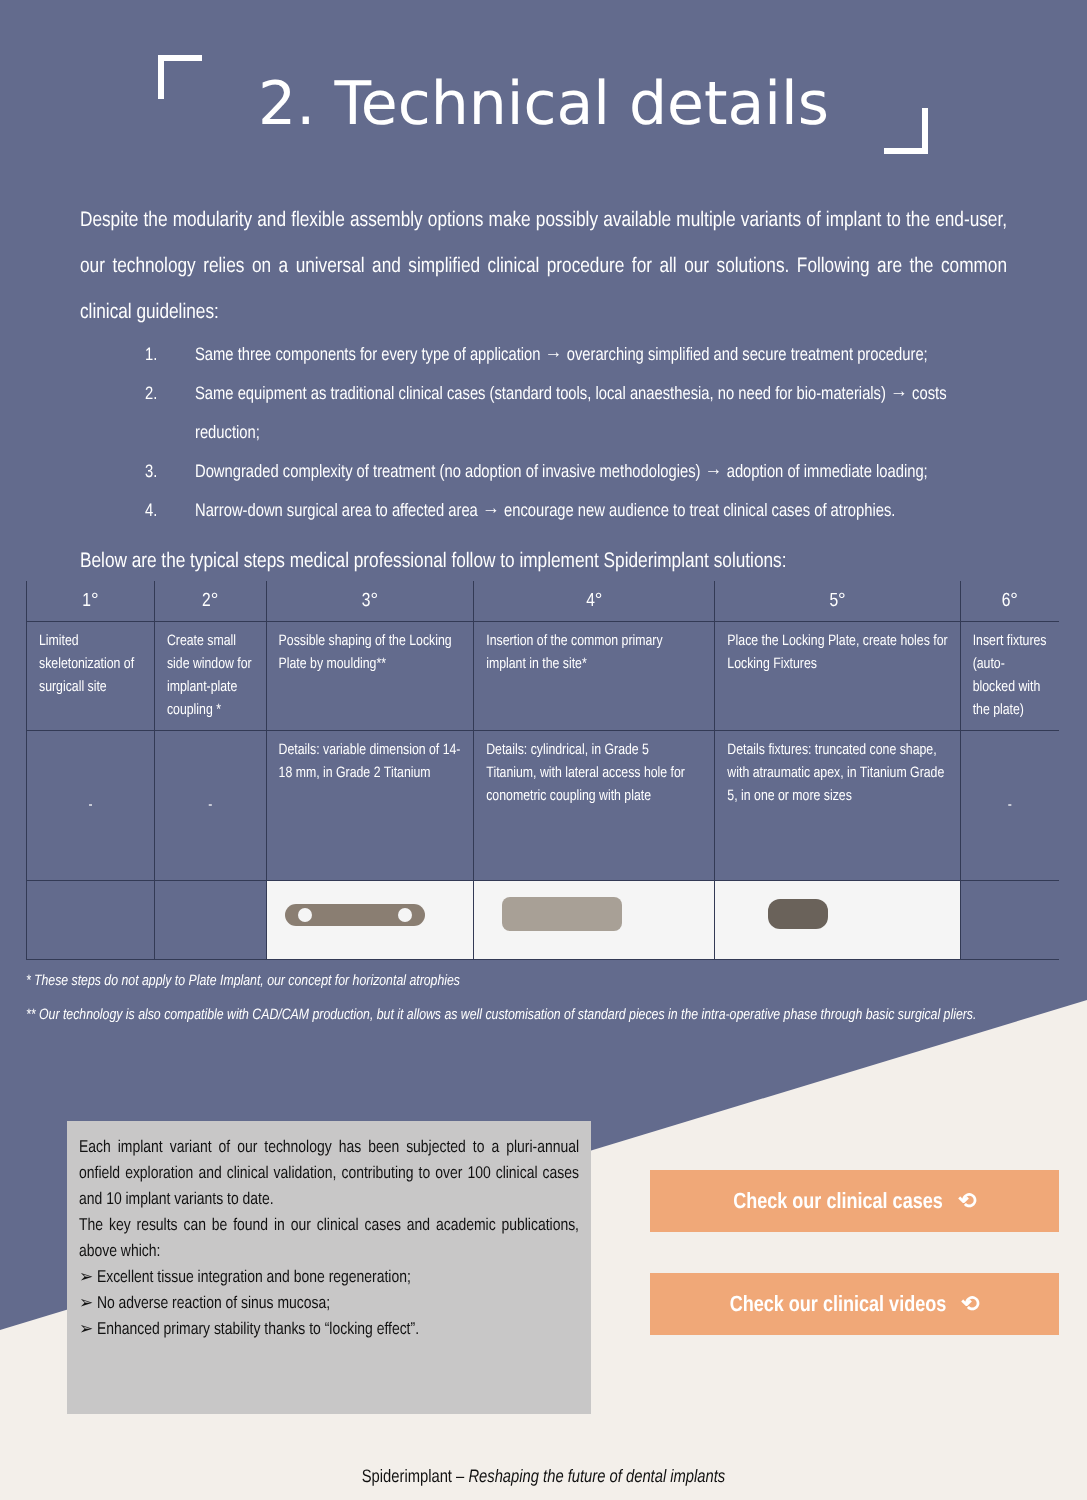2. Technical details
Despite the modularity and flexible assembly options make possibly available multiple variants of implant to the end-user, our technology relies on a universal and simplified clinical procedure for all our solutions. Following are the common clinical guidelines:
1. Same three components for every type of application → overarching simplified and secure treatment procedure;
2. Same equipment as traditional clinical cases (standard tools, local anaesthesia, no need for bio-materials) → costs reduction;
3. Downgraded complexity of treatment (no adoption of invasive methodologies) → adoption of immediate loading;
4. Narrow-down surgical area to affected area → encourage new audience to treat clinical cases of atrophies.
Below are the typical steps medical professional follow to implement Spiderimplant solutions:
| 1° | 2° | 3° | 4° | 5° | 6° |
| --- | --- | --- | --- | --- | --- |
| Limited skeletonization of surgicall site | Create small side window for implant-plate coupling * | Possible shaping of the Locking Plate by moulding** | Insertion of the common primary implant in the site* | Place the Locking Plate, create holes for Locking Fixtures | Insert fixtures (auto-blocked with the plate) |
| - | - | Details: variable dimension of 14-18 mm, in Grade 2 Titanium | Details: cylindrical, in Grade 5 Titanium, with lateral access hole for conometric coupling with plate | Details fixtures: truncated cone shape, with atraumatic apex, in Titanium Grade 5, in one or more sizes | - |
* These steps do not apply to Plate Implant, our concept for horizontal atrophies
** Our technology is also compatible with CAD/CAM production, but it allows as well customisation of standard pieces in the intra-operative phase through basic surgical pliers.
Each implant variant of our technology has been subjected to a pluri-annual onfield exploration and clinical validation, contributing to over 100 clinical cases and 10 implant variants to date.
The key results can be found in our clinical cases and academic publications, above which:
➢ Excellent tissue integration and bone regeneration;
➢ No adverse reaction of sinus mucosa;
➢ Enhanced primary stability thanks to “locking effect”.
Check our clinical cases ⟲
Check our clinical videos ⟲
Spiderimplant – Reshaping the future of dental implants